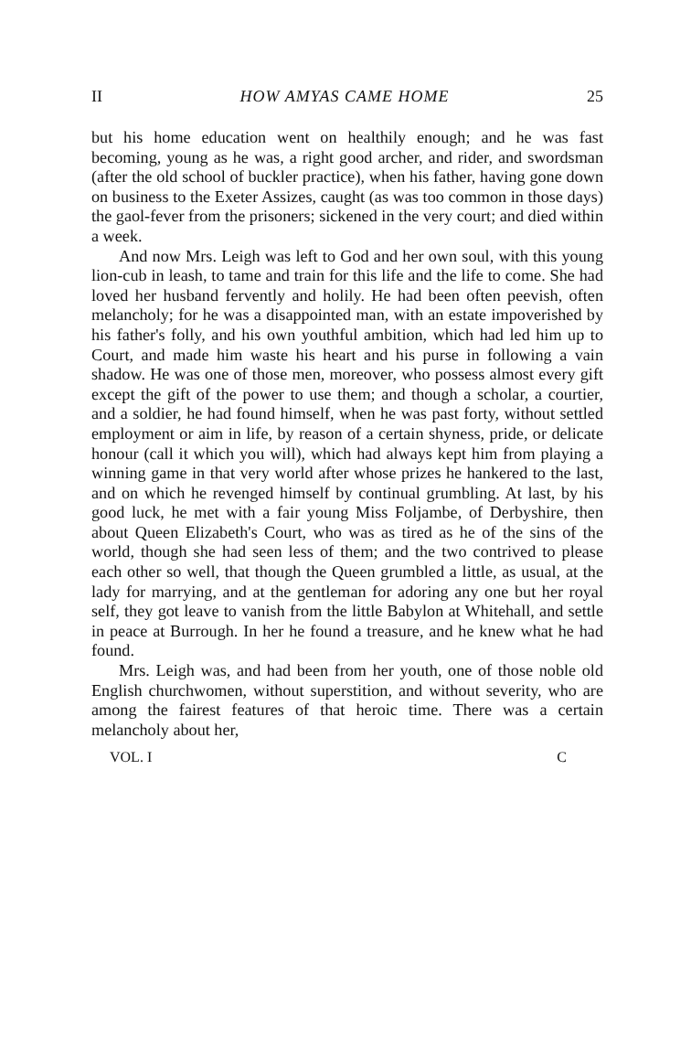II HOW AMYAS CAME HOME 25
but his home education went on healthily enough; and he was fast becoming, young as he was, a right good archer, and rider, and swordsman (after the old school of buckler practice), when his father, having gone down on business to the Exeter Assizes, caught (as was too common in those days) the gaol-fever from the prisoners; sickened in the very court; and died within a week.
And now Mrs. Leigh was left to God and her own soul, with this young lion-cub in leash, to tame and train for this life and the life to come. She had loved her husband fervently and holily. He had been often peevish, often melancholy; for he was a disappointed man, with an estate impoverished by his father's folly, and his own youthful ambition, which had led him up to Court, and made him waste his heart and his purse in following a vain shadow. He was one of those men, moreover, who possess almost every gift except the gift of the power to use them; and though a scholar, a courtier, and a soldier, he had found himself, when he was past forty, without settled employment or aim in life, by reason of a certain shyness, pride, or delicate honour (call it which you will), which had always kept him from playing a winning game in that very world after whose prizes he hankered to the last, and on which he revenged himself by continual grumbling. At last, by his good luck, he met with a fair young Miss Foljambe, of Derbyshire, then about Queen Elizabeth's Court, who was as tired as he of the sins of the world, though she had seen less of them; and the two contrived to please each other so well, that though the Queen grumbled a little, as usual, at the lady for marrying, and at the gentleman for adoring any one but her royal self, they got leave to vanish from the little Babylon at Whitehall, and settle in peace at Burrough. In her he found a treasure, and he knew what he had found.
Mrs. Leigh was, and had been from her youth, one of those noble old English churchwomen, without superstition, and without severity, who are among the fairest features of that heroic time. There was a certain melancholy about her,
VOL. I C